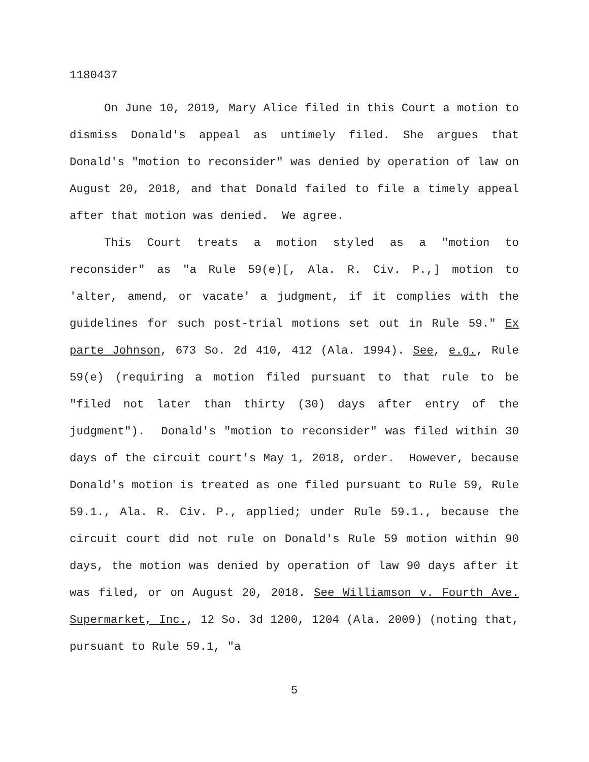1180437
On June 10, 2019, Mary Alice filed in this Court a motion to dismiss Donald's appeal as untimely filed. She argues that Donald's "motion to reconsider" was denied by operation of law on August 20, 2018, and that Donald failed to file a timely appeal after that motion was denied. We agree.
This Court treats a motion styled as a "motion to reconsider" as "a Rule 59(e)[, Ala. R. Civ. P.,] motion to 'alter, amend, or vacate' a judgment, if it complies with the guidelines for such post-trial motions set out in Rule 59." Ex parte Johnson, 673 So. 2d 410, 412 (Ala. 1994). See, e.g., Rule 59(e) (requiring a motion filed pursuant to that rule to be "filed not later than thirty (30) days after entry of the judgment"). Donald's "motion to reconsider" was filed within 30 days of the circuit court's May 1, 2018, order. However, because Donald's motion is treated as one filed pursuant to Rule 59, Rule 59.1., Ala. R. Civ. P., applied; under Rule 59.1., because the circuit court did not rule on Donald's Rule 59 motion within 90 days, the motion was denied by operation of law 90 days after it was filed, or on August 20, 2018. See Williamson v. Fourth Ave. Supermarket, Inc., 12 So. 3d 1200, 1204 (Ala. 2009) (noting that, pursuant to Rule 59.1, "a
5